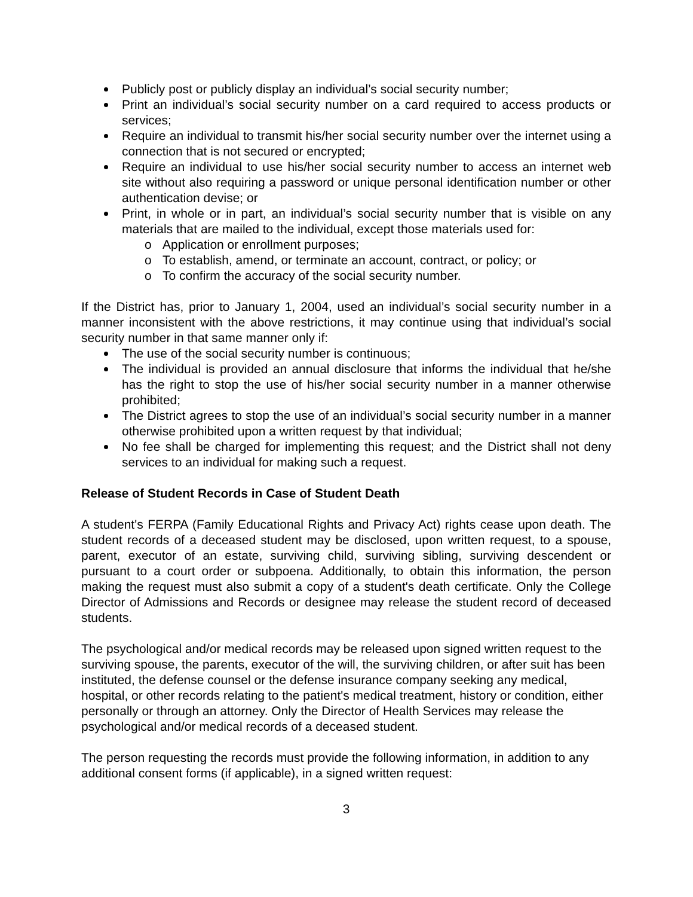Publicly post or publicly display an individual’s social security number;
Print an individual’s social security number on a card required to access products or services;
Require an individual to transmit his/her social security number over the internet using a connection that is not secured or encrypted;
Require an individual to use his/her social security number to access an internet web site without also requiring a password or unique personal identification number or other authentication devise; or
Print, in whole or in part, an individual’s social security number that is visible on any materials that are mailed to the individual, except those materials used for:
o Application or enrollment purposes;
o To establish, amend, or terminate an account, contract, or policy; or
o To confirm the accuracy of the social security number.
If the District has, prior to January 1, 2004, used an individual’s social security number in a manner inconsistent with the above restrictions, it may continue using that individual’s social security number in that same manner only if:
The use of the social security number is continuous;
The individual is provided an annual disclosure that informs the individual that he/she has the right to stop the use of his/her social security number in a manner otherwise prohibited;
The District agrees to stop the use of an individual’s social security number in a manner otherwise prohibited upon a written request by that individual;
No fee shall be charged for implementing this request; and the District shall not deny services to an individual for making such a request.
Release of Student Records in Case of Student Death
A student's FERPA (Family Educational Rights and Privacy Act) rights cease upon death. The student records of a deceased student may be disclosed, upon written request, to a spouse, parent, executor of an estate, surviving child, surviving sibling, surviving descendent or pursuant to a court order or subpoena. Additionally, to obtain this information, the person making the request must also submit a copy of a student's death certificate. Only the College Director of Admissions and Records or designee may release the student record of deceased students.
The psychological and/or medical records may be released upon signed written request to the surviving spouse, the parents, executor of the will, the surviving children, or after suit has been instituted, the defense counsel or the defense insurance company seeking any medical, hospital, or other records relating to the patient's medical treatment, history or condition, either personally or through an attorney. Only the Director of Health Services may release the psychological and/or medical records of a deceased student.
The person requesting the records must provide the following information, in addition to any additional consent forms (if applicable), in a signed written request:
3